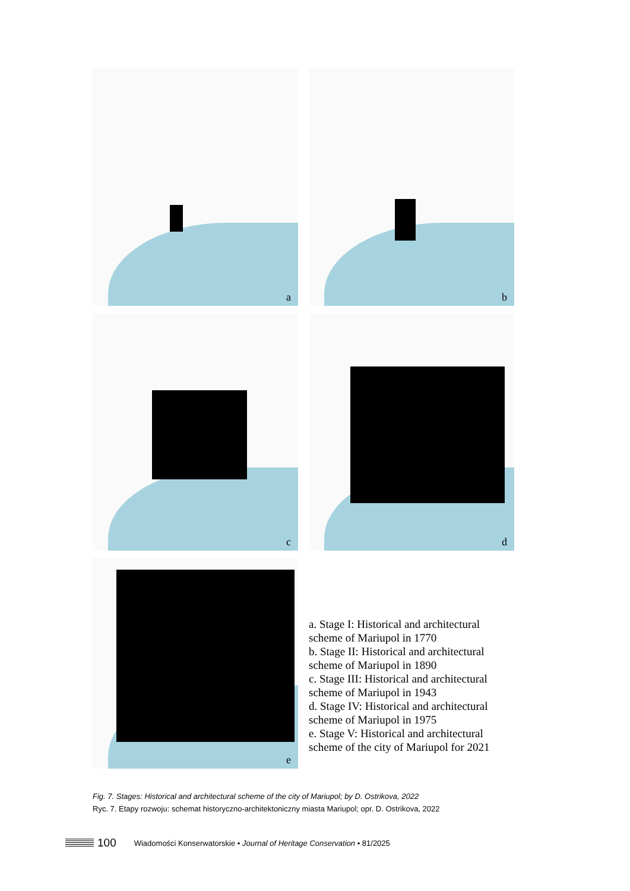a
b
c
d
e
a. Stage I: Historical and architectural scheme of Mariupol in 1770
b. Stage II: Historical and architectural scheme of Mariupol in 1890
c. Stage III: Historical and architectural scheme of Mariupol in 1943
d. Stage IV: Historical and architectural scheme of Mariupol in 1975
e. Stage V: Historical and architectural scheme of the city of Mariupol for 2021
Fig. 7. Stages: Historical and architectural scheme of the city of Mariupol; by D. Ostrikova, 2022
Ryc. 7. Etapy rozwoju: schemat historyczno-architektoniczny miasta Mariupol; opr. D. Ostrikova, 2022
100 Wiadomości Konserwatorskie • Journal of Heritage Conservation • 81/2025